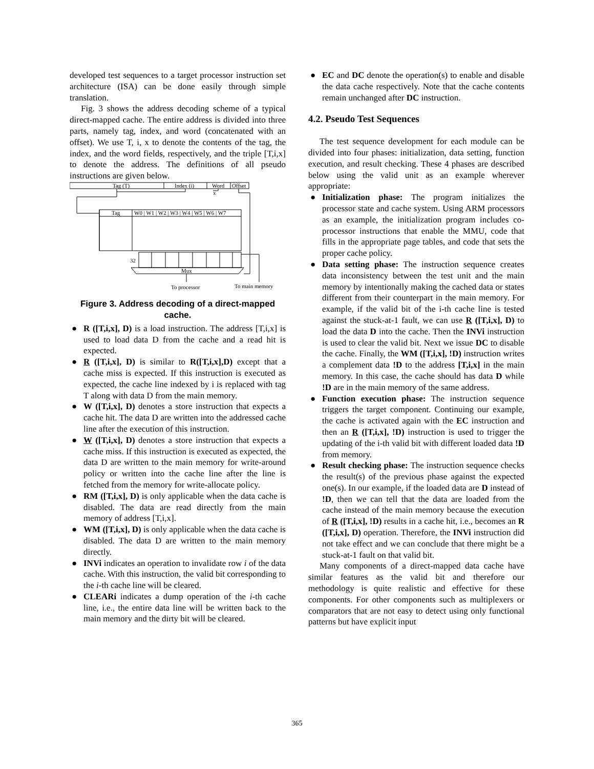developed test sequences to a target processor instruction set architecture (ISA) can be done easily through simple translation.
Fig. 3 shows the address decoding scheme of a typical direct-mapped cache. The entire address is divided into three parts, namely tag, index, and word (concatenated with an offset). We use T, i, x to denote the contents of the tag, the index, and the word fields, respectively, and the triple [T,i,x] to denote the address. The definitions of all pseudo instructions are given below.
Tag (T)
Index (i)
Word
Offset
x
Tag
W0 | W1 | W2 | W3 | W4 | W5 | W6 | W7
32
Mux
To processor
To main memory
Figure 3. Address decoding of a direct-mapped cache.
● R ([T,i,x], D) is a load instruction. The address [T,i,x] is used to load data D from the cache and a read hit is expected.
● R ([T,i,x], D) is similar to R([T,i,x],D) except that a cache miss is expected. If this instruction is executed as expected, the cache line indexed by i is replaced with tag T along with data D from the main memory.
● W ([T,i,x], D) denotes a store instruction that expects a cache hit. The data D are written into the addressed cache line after the execution of this instruction.
● W ([T,i,x], D) denotes a store instruction that expects a cache miss. If this instruction is executed as expected, the data D are written to the main memory for write-around policy or written into the cache line after the line is fetched from the memory for write-allocate policy.
● RM ([T,i,x], D) is only applicable when the data cache is disabled. The data are read directly from the main memory of address [T,i,x].
● WM ([T,i,x], D) is only applicable when the data cache is disabled. The data D are written to the main memory directly.
● INVi indicates an operation to invalidate row i of the data cache. With this instruction, the valid bit corresponding to the i-th cache line will be cleared.
● CLEARi indicates a dump operation of the i-th cache line, i.e., the entire data line will be written back to the main memory and the dirty bit will be cleared.
● EC and DC denote the operation(s) to enable and disable the data cache respectively. Note that the cache contents remain unchanged after DC instruction.
4.2. Pseudo Test Sequences
The test sequence development for each module can be divided into four phases: initialization, data setting, function execution, and result checking. These 4 phases are described below using the valid unit as an example wherever appropriate:
● Initialization phase: The program initializes the processor state and cache system. Using ARM processors as an example, the initialization program includes co-processor instructions that enable the MMU, code that fills in the appropriate page tables, and code that sets the proper cache policy.
● Data setting phase: The instruction sequence creates data inconsistency between the test unit and the main memory by intentionally making the cached data or states different from their counterpart in the main memory. For example, if the valid bit of the i-th cache line is tested against the stuck-at-1 fault, we can use R ([T,i,x], D) to load the data D into the cache. Then the INVi instruction is used to clear the valid bit. Next we issue DC to disable the cache. Finally, the WM ([T,i,x], !D) instruction writes a complement data !D to the address [T,i,x] in the main memory. In this case, the cache should has data D while !D are in the main memory of the same address.
● Function execution phase: The instruction sequence triggers the target component. Continuing our example, the cache is activated again with the EC instruction and then an R ([T,i,x], !D) instruction is used to trigger the updating of the i-th valid bit with different loaded data !D from memory.
● Result checking phase: The instruction sequence checks the result(s) of the previous phase against the expected one(s). In our example, if the loaded data are D instead of !D, then we can tell that the data are loaded from the cache instead of the main memory because the execution of R ([T,i,x], !D) results in a cache hit, i.e., becomes an R ([T,i,x], D) operation. Therefore, the INVi instruction did not take effect and we can conclude that there might be a stuck-at-1 fault on that valid bit.
Many components of a direct-mapped data cache have similar features as the valid bit and therefore our methodology is quite realistic and effective for these components. For other components such as multiplexers or comparators that are not easy to detect using only functional patterns but have explicit input
365